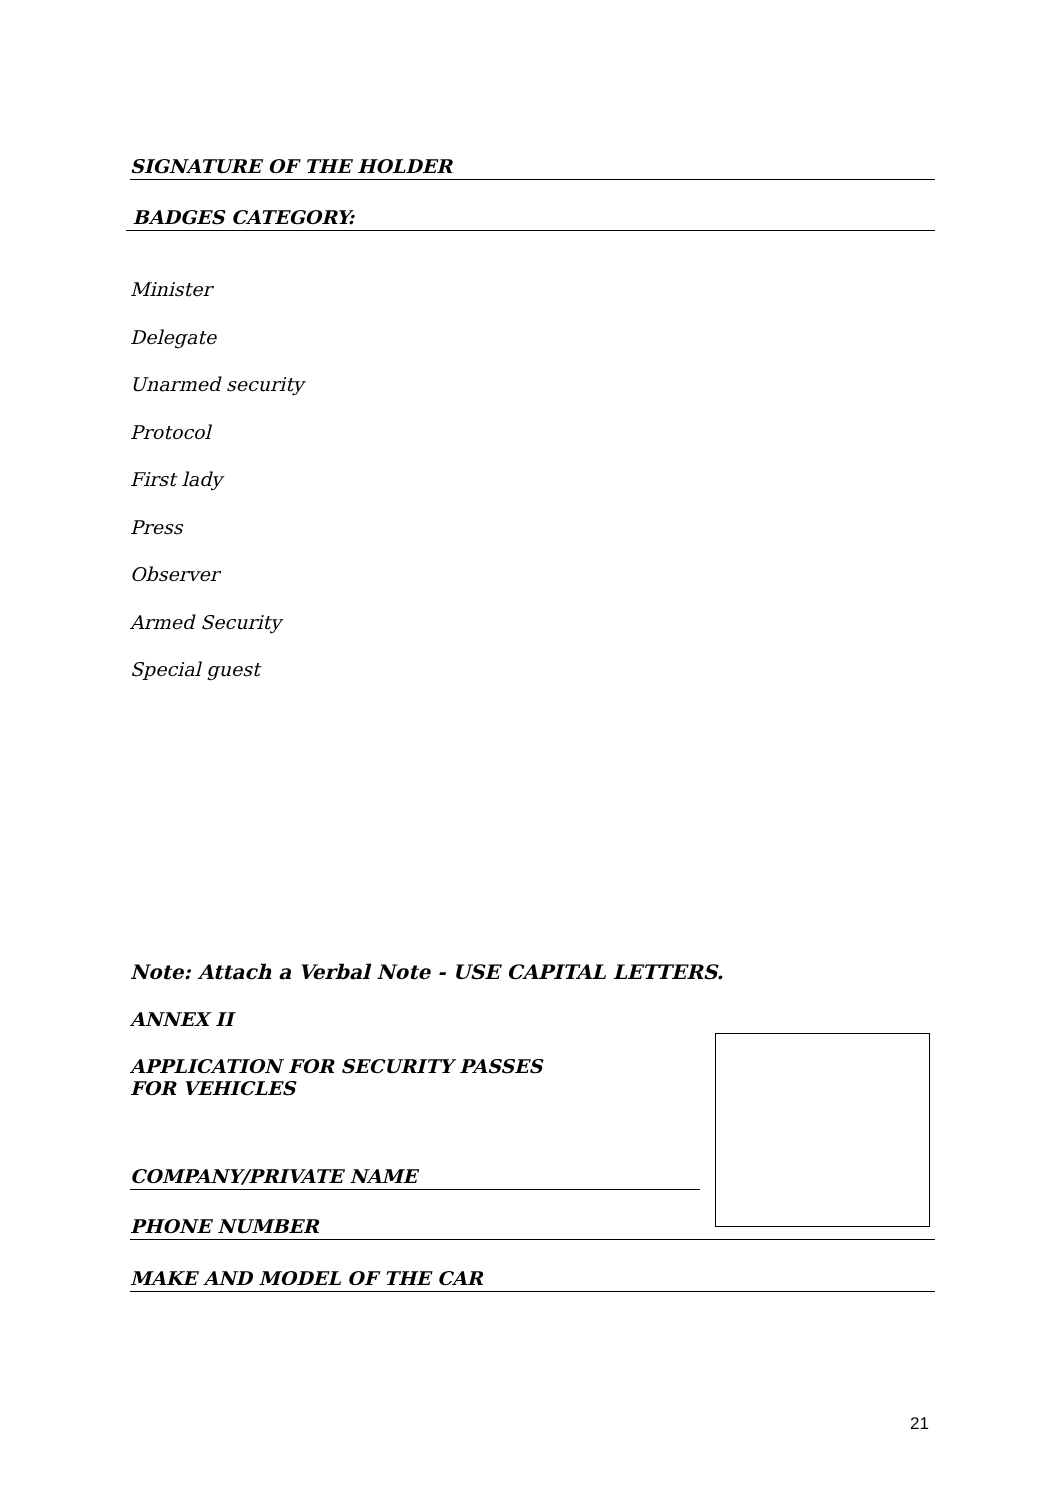SIGNATURE OF THE HOLDER
BADGES CATEGORY:
Minister
Delegate
Unarmed security
Protocol
First lady
Press
Observer
Armed Security
Special guest
Note: Attach a Verbal Note - USE CAPITAL LETTERS.
ANNEX II
APPLICATION FOR SECURITY PASSES
FOR VEHICLES
COMPANY/PRIVATE NAME
PHONE NUMBER
MAKE AND MODEL OF THE CAR
21